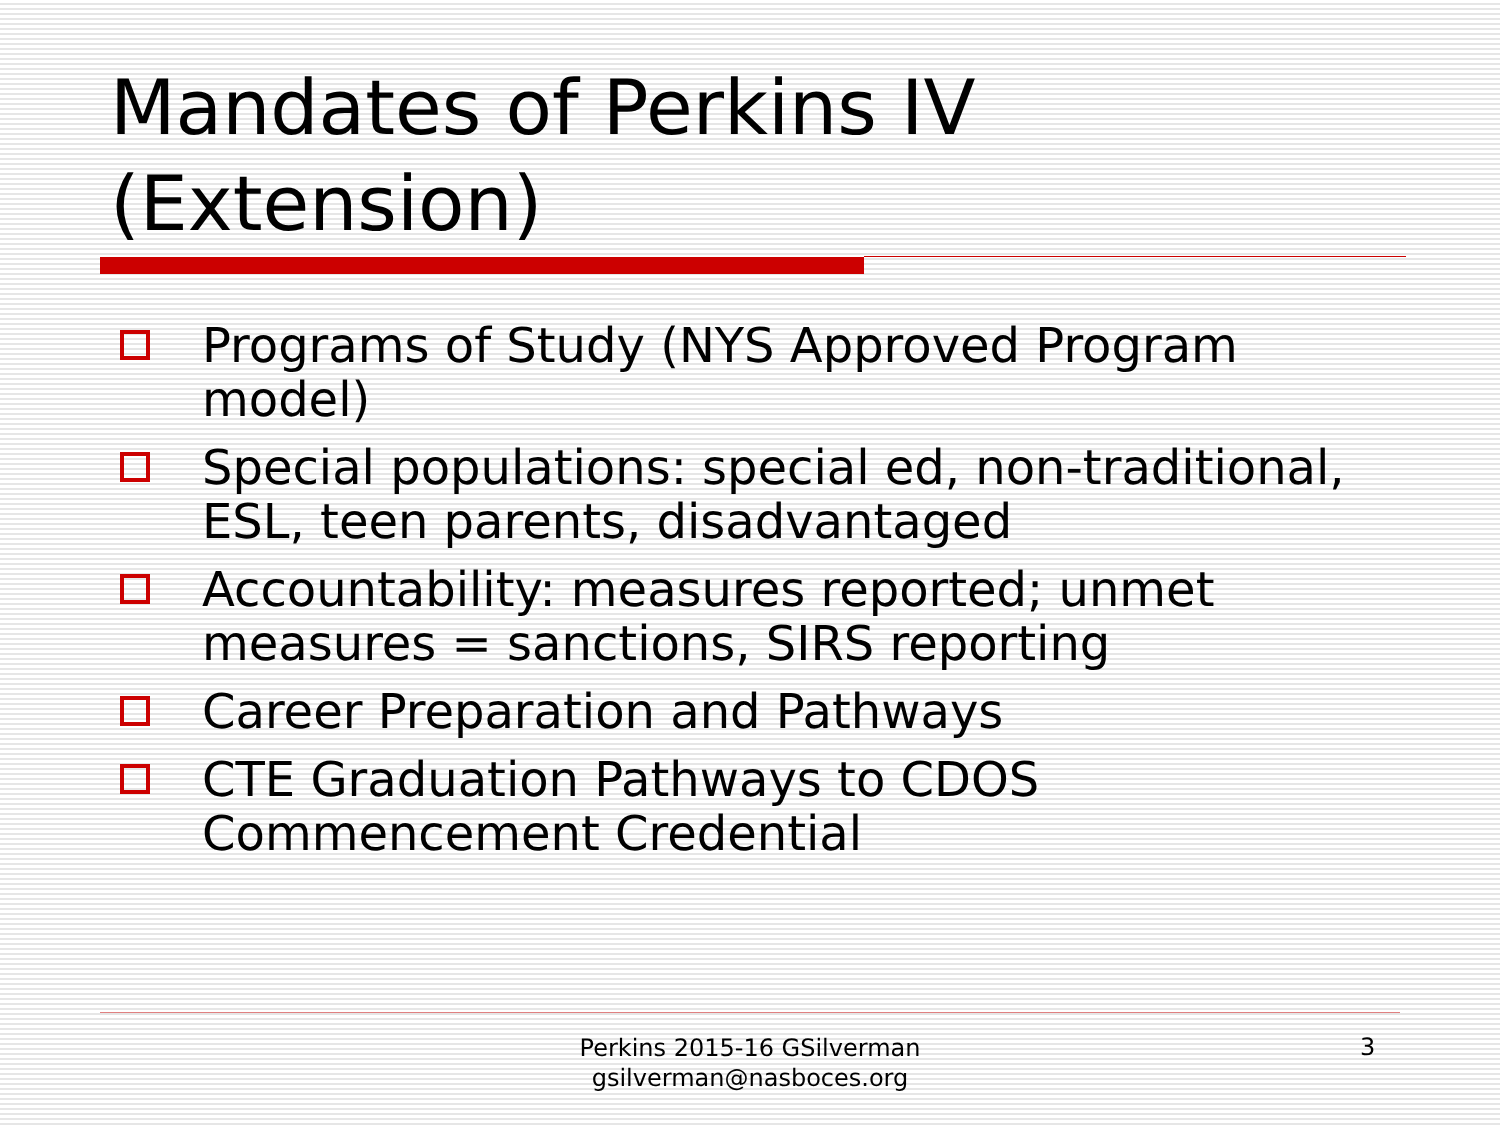Mandates of Perkins IV (Extension)
Programs of Study (NYS Approved Program model)
Special populations: special ed, non-traditional, ESL, teen parents, disadvantaged
Accountability: measures reported; unmet measures = sanctions, SIRS reporting
Career Preparation and Pathways
CTE Graduation Pathways to CDOS Commencement Credential
Perkins 2015-16 GSilverman
gsilverman@nasboces.org
3